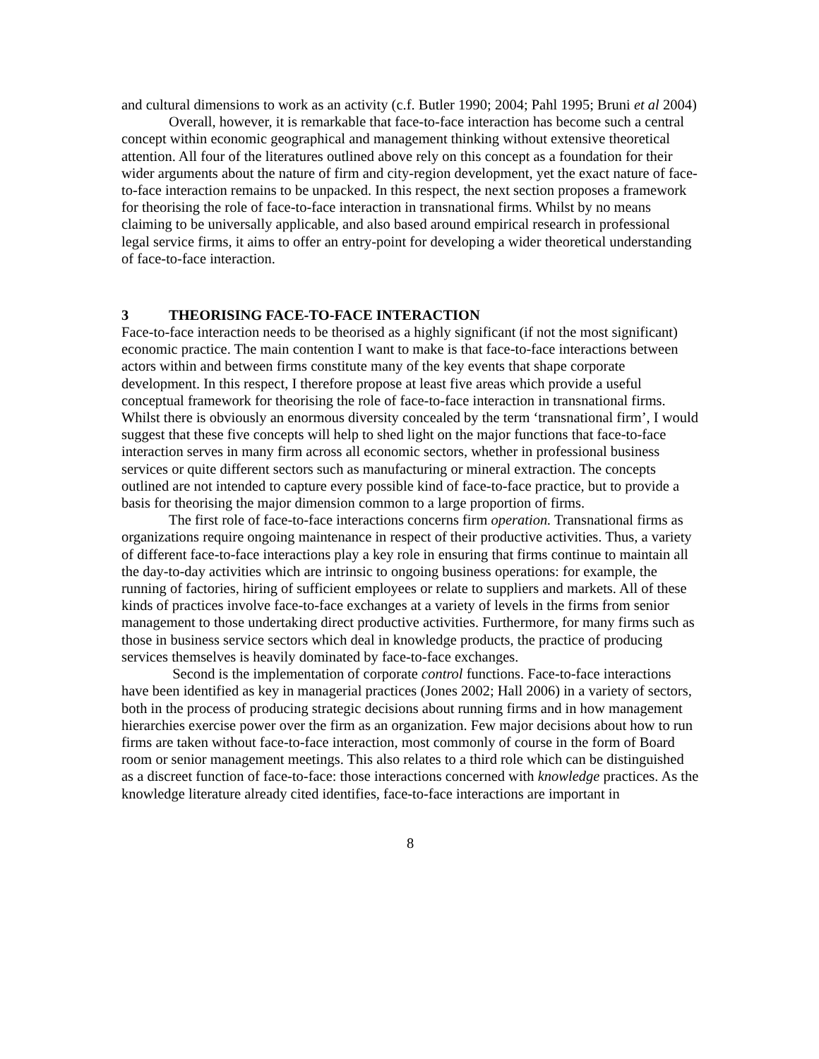and cultural dimensions to work as an activity (c.f. Butler 1990; 2004; Pahl 1995; Bruni et al 2004)
Overall, however, it is remarkable that face-to-face interaction has become such a central concept within economic geographical and management thinking without extensive theoretical attention. All four of the literatures outlined above rely on this concept as a foundation for their wider arguments about the nature of firm and city-region development, yet the exact nature of face-to-face interaction remains to be unpacked. In this respect, the next section proposes a framework for theorising the role of face-to-face interaction in transnational firms. Whilst by no means claiming to be universally applicable, and also based around empirical research in professional legal service firms, it aims to offer an entry-point for developing a wider theoretical understanding of face-to-face interaction.
3 THEORISING FACE-TO-FACE INTERACTION
Face-to-face interaction needs to be theorised as a highly significant (if not the most significant) economic practice. The main contention I want to make is that face-to-face interactions between actors within and between firms constitute many of the key events that shape corporate development. In this respect, I therefore propose at least five areas which provide a useful conceptual framework for theorising the role of face-to-face interaction in transnational firms. Whilst there is obviously an enormous diversity concealed by the term ‘transnational firm’, I would suggest that these five concepts will help to shed light on the major functions that face-to-face interaction serves in many firm across all economic sectors, whether in professional business services or quite different sectors such as manufacturing or mineral extraction. The concepts outlined are not intended to capture every possible kind of face-to-face practice, but to provide a basis for theorising the major dimension common to a large proportion of firms.
The first role of face-to-face interactions concerns firm operation. Transnational firms as organizations require ongoing maintenance in respect of their productive activities. Thus, a variety of different face-to-face interactions play a key role in ensuring that firms continue to maintain all the day-to-day activities which are intrinsic to ongoing business operations: for example, the running of factories, hiring of sufficient employees or relate to suppliers and markets. All of these kinds of practices involve face-to-face exchanges at a variety of levels in the firms from senior management to those undertaking direct productive activities. Furthermore, for many firms such as those in business service sectors which deal in knowledge products, the practice of producing services themselves is heavily dominated by face-to-face exchanges.
Second is the implementation of corporate control functions. Face-to-face interactions have been identified as key in managerial practices (Jones 2002; Hall 2006) in a variety of sectors, both in the process of producing strategic decisions about running firms and in how management hierarchies exercise power over the firm as an organization. Few major decisions about how to run firms are taken without face-to-face interaction, most commonly of course in the form of Board room or senior management meetings. This also relates to a third role which can be distinguished as a discreet function of face-to-face: those interactions concerned with knowledge practices. As the knowledge literature already cited identifies, face-to-face interactions are important in
8